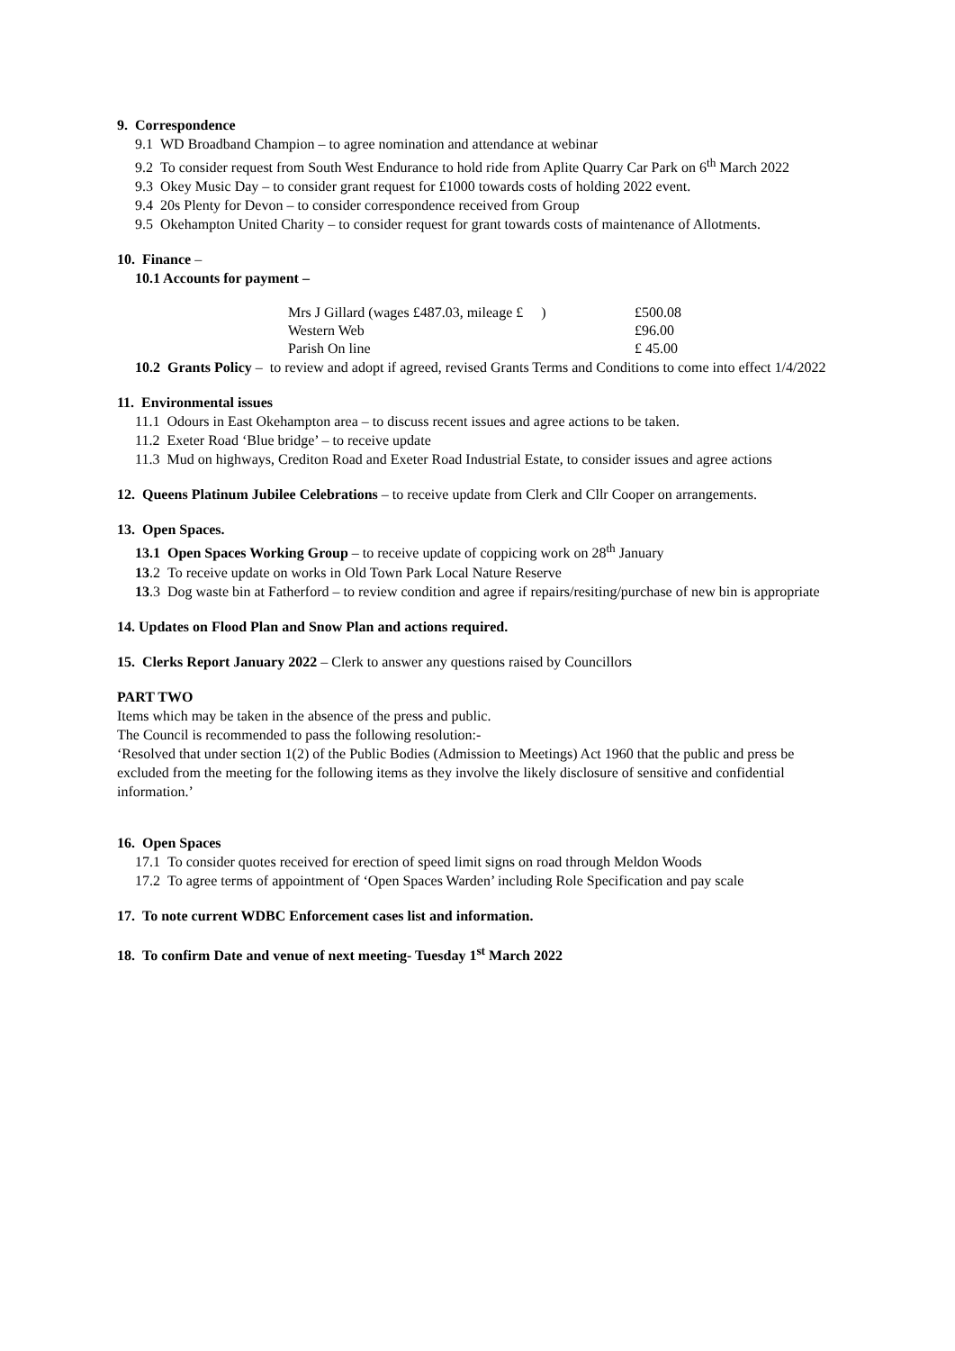9. Correspondence
9.1 WD Broadband Champion – to agree nomination and attendance at webinar
9.2 To consider request from South West Endurance to hold ride from Aplite Quarry Car Park on 6<sup>th</sup> March 2022
9.3 Okey Music Day – to consider grant request for £1000 towards costs of holding 2022 event.
9.4 20s Plenty for Devon – to consider correspondence received from Group
9.5 Okehampton United Charity – to consider request for grant towards costs of maintenance of Allotments.
10. Finance –
10.1 Accounts for payment –
| Mrs J Gillard (wages £487.03, mileage £ ) | £500.08 |
| Western Web | £96.00 |
| Parish On line | £ 45.00 |
10.2 Grants Policy – to review and adopt if agreed, revised Grants Terms and Conditions to come into effect 1/4/2022
11. Environmental issues
11.1 Odours in East Okehampton area – to discuss recent issues and agree actions to be taken.
11.2 Exeter Road ‘Blue bridge’ – to receive update
11.3 Mud on highways, Crediton Road and Exeter Road Industrial Estate, to consider issues and agree actions
12. Queens Platinum Jubilee Celebrations – to receive update from Clerk and Cllr Cooper on arrangements.
13. Open Spaces.
13.1 Open Spaces Working Group – to receive update of coppicing work on 28<sup>th</sup> January
13.2 To receive update on works in Old Town Park Local Nature Reserve
13.3 Dog waste bin at Fatherford – to review condition and agree if repairs/resiting/purchase of new bin is appropriate
14. Updates on Flood Plan and Snow Plan and actions required.
15. Clerks Report January 2022 – Clerk to answer any questions raised by Councillors
PART TWO
Items which may be taken in the absence of the press and public.
The Council is recommended to pass the following resolution:-
‘Resolved that under section 1(2) of the Public Bodies (Admission to Meetings) Act 1960 that the public and press be excluded from the meeting for the following items as they involve the likely disclosure of sensitive and confidential information.’
16. Open Spaces
17.1 To consider quotes received for erection of speed limit signs on road through Meldon Woods
17.2 To agree terms of appointment of ‘Open Spaces Warden’ including Role Specification and pay scale
17. To note current WDBC Enforcement cases list and information.
18. To confirm Date and venue of next meeting- Tuesday 1<sup>st</sup> March 2022